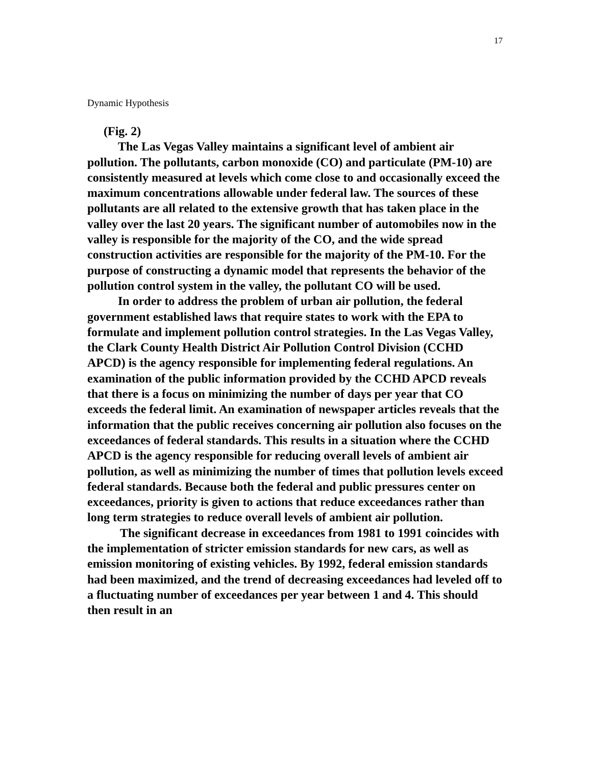17
Dynamic Hypothesis
(Fig. 2)
The Las Vegas Valley maintains a significant level of ambient air pollution. The pollutants, carbon monoxide (CO) and particulate (PM-10) are consistently measured at levels which come close to and occasionally exceed the maximum concentrations allowable under federal law. The sources of these pollutants are all related to the extensive growth that has taken place in the valley over the last 20 years. The significant number of automobiles now in the valley is responsible for the majority of the CO, and the wide spread construction activities are responsible for the majority of the PM-10. For the purpose of constructing a dynamic model that represents the behavior of the pollution control system in the valley, the pollutant CO will be used.
In order to address the problem of urban air pollution, the federal government established laws that require states to work with the EPA to formulate and implement pollution control strategies. In the Las Vegas Valley, the Clark County Health District Air Pollution Control Division (CCHD APCD) is the agency responsible for implementing federal regulations. An examination of the public information provided by the CCHD APCD reveals that there is a focus on minimizing the number of days per year that CO exceeds the federal limit. An examination of newspaper articles reveals that the information that the public receives concerning air pollution also focuses on the exceedances of federal standards. This results in a situation where the CCHD APCD is the agency responsible for reducing overall levels of ambient air pollution, as well as minimizing the number of times that pollution levels exceed federal standards. Because both the federal and public pressures center on exceedances, priority is given to actions that reduce exceedances rather than long term strategies to reduce overall levels of ambient air pollution.
The significant decrease in exceedances from 1981 to 1991 coincides with the implementation of stricter emission standards for new cars, as well as emission monitoring of existing vehicles. By 1992, federal emission standards had been maximized, and the trend of decreasing exceedances had leveled off to a fluctuating number of exceedances per year between 1 and 4. This should then result in an